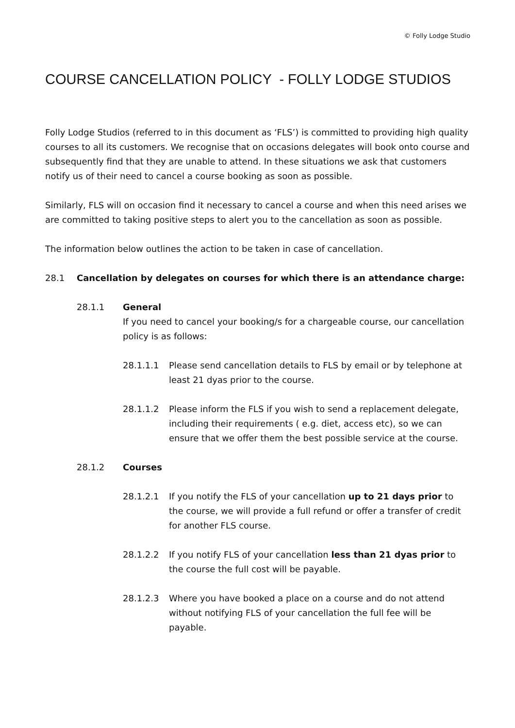© Folly Lodge Studio
COURSE CANCELLATION POLICY - FOLLY LODGE STUDIOS
Folly Lodge Studios (referred to in this document as ‘FLS’) is committed to providing high quality courses to all its customers. We recognise that on occasions delegates will book onto course and subsequently find that they are unable to attend. In these situations we ask that customers notify us of their need to cancel a course booking as soon as possible.
Similarly, FLS will on occasion find it necessary to cancel a course and when this need arises we are committed to taking positive steps to alert you to the cancellation as soon as possible.
The information below outlines the action to be taken in case of cancellation.
28.1 Cancellation by delegates on courses for which there is an attendance charge:
28.1.1 General
If you need to cancel your booking/s for a chargeable course, our cancellation policy is as follows:
28.1.1.1 Please send cancellation details to FLS by email or by telephone at least 21 dyas prior to the course.
28.1.1.2 Please inform the FLS if you wish to send a replacement delegate, including their requirements ( e.g. diet, access etc), so we can ensure that we offer them the best possible service at the course.
28.1.2 Courses
28.1.2.1 If you notify the FLS of your cancellation up to 21 days prior to the course, we will provide a full refund or offer a transfer of credit for another FLS course.
28.1.2.2 If you notify FLS of your cancellation less than 21 dyas prior to the course the full cost will be payable.
28.1.2.3 Where you have booked a place on a course and do not attend without notifying FLS of your cancellation the full fee will be payable.